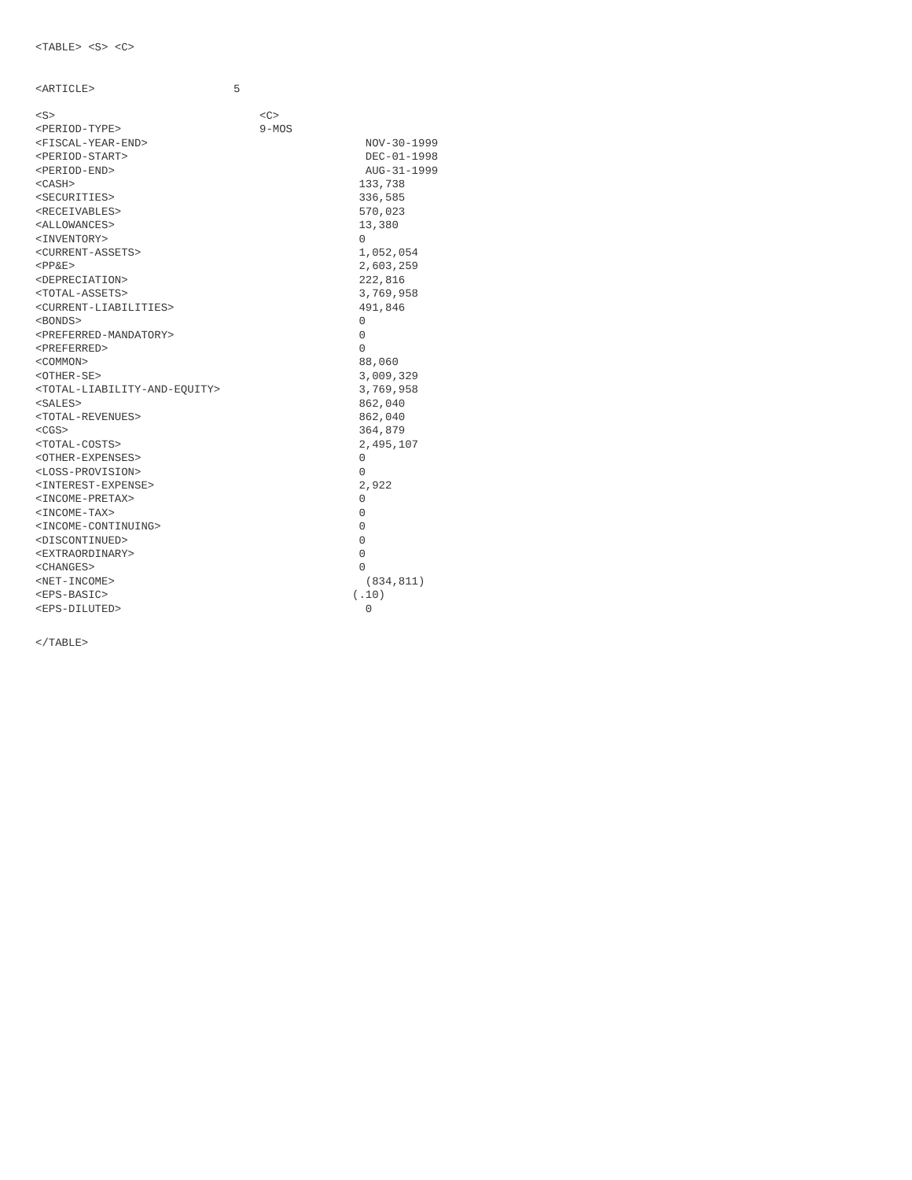<TABLE> <S> <C>
<ARTICLE> 5
| <S> | <C> | |
| <PERIOD-TYPE> | 9-MOS | |
| <FISCAL-YEAR-END> | | NOV-30-1999 |
| <PERIOD-START> | | DEC-01-1998 |
| <PERIOD-END> | | AUG-31-1999 |
| <CASH> | | 133,738 |
| <SECURITIES> | | 336,585 |
| <RECEIVABLES> | | 570,023 |
| <ALLOWANCES> | | 13,380 |
| <INVENTORY> | | 0 |
| <CURRENT-ASSETS> | | 1,052,054 |
| <PP&E> | | 2,603,259 |
| <DEPRECIATION> | | 222,816 |
| <TOTAL-ASSETS> | | 3,769,958 |
| <CURRENT-LIABILITIES> | | 491,846 |
| <BONDS> | | 0 |
| <PREFERRED-MANDATORY> | | 0 |
| <PREFERRED> | | 0 |
| <COMMON> | | 88,060 |
| <OTHER-SE> | | 3,009,329 |
| <TOTAL-LIABILITY-AND-EQUITY> | | 3,769,958 |
| <SALES> | | 862,040 |
| <TOTAL-REVENUES> | | 862,040 |
| <CGS> | | 364,879 |
| <TOTAL-COSTS> | | 2,495,107 |
| <OTHER-EXPENSES> | | 0 |
| <LOSS-PROVISION> | | 0 |
| <INTEREST-EXPENSE> | | 2,922 |
| <INCOME-PRETAX> | | 0 |
| <INCOME-TAX> | | 0 |
| <INCOME-CONTINUING> | | 0 |
| <DISCONTINUED> | | 0 |
| <EXTRAORDINARY> | | 0 |
| <CHANGES> | | 0 |
| <NET-INCOME> | | (834,811) |
| <EPS-BASIC> | | (.10) |
| <EPS-DILUTED> | | 0 |
</TABLE>